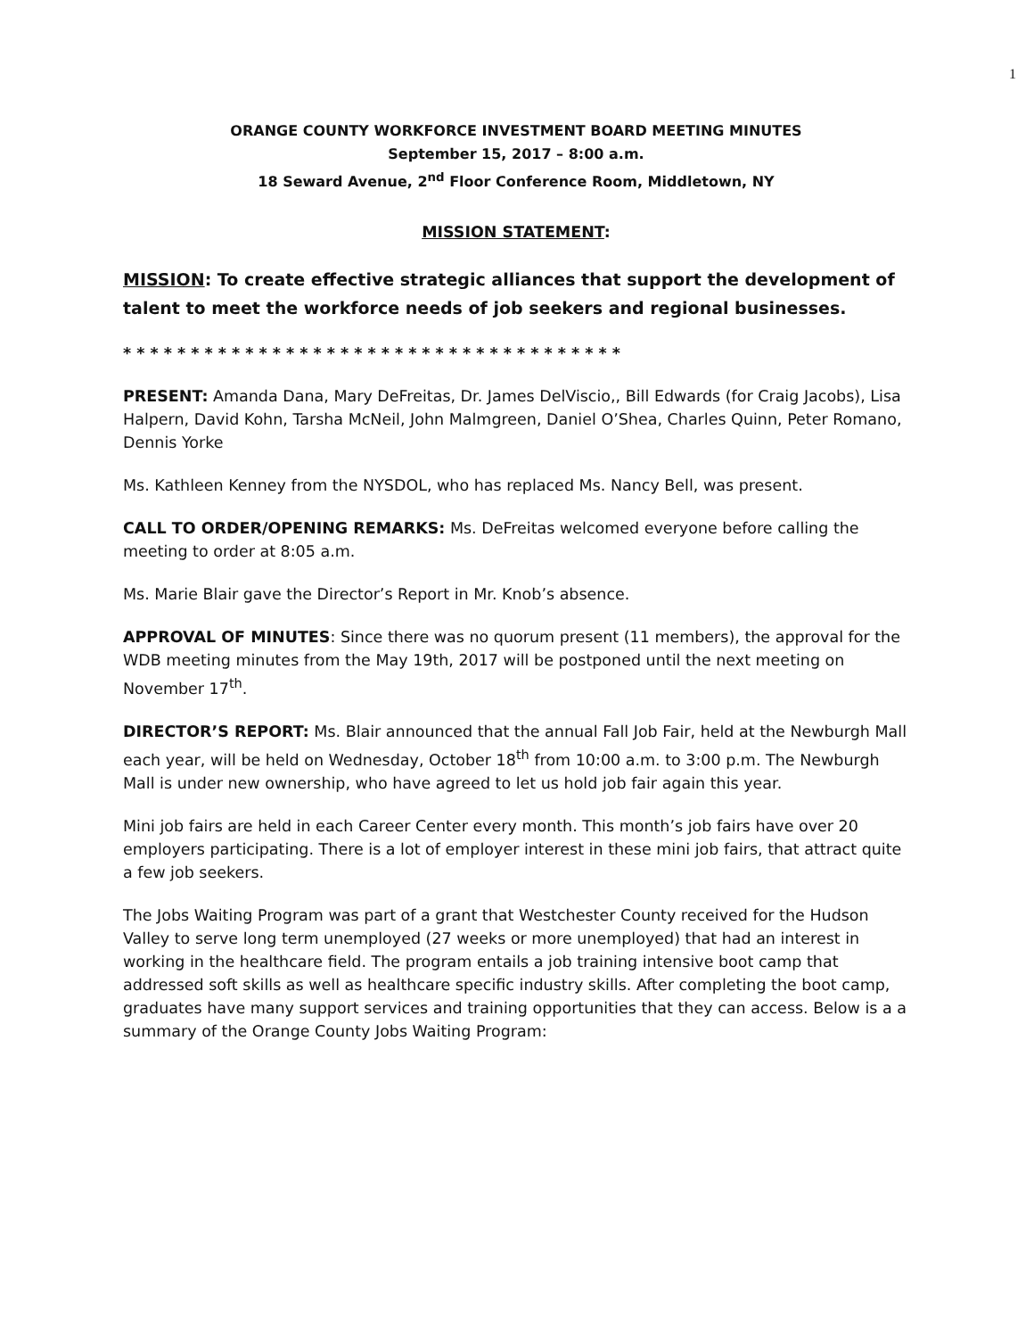1
ORANGE COUNTY WORKFORCE INVESTMENT BOARD MEETING MINUTES
September 15, 2017 – 8:00 a.m.
18 Seward Avenue, 2<sup>nd</sup> Floor Conference Room, Middletown, NY
MISSION STATEMENT:
MISSION: To create effective strategic alliances that support the development of talent to meet the workforce needs of job seekers and regional businesses.
* * * * * * * * * * * * * * * * * * * * * * * * * * * * * * * * * * * * *
PRESENT: Amanda Dana, Mary DeFreitas, Dr. James DelViscio,, Bill Edwards (for Craig Jacobs), Lisa Halpern, David Kohn, Tarsha McNeil, John Malmgreen, Daniel O’Shea, Charles Quinn, Peter Romano, Dennis Yorke
Ms. Kathleen Kenney from the NYSDOL, who has replaced Ms. Nancy Bell, was present.
CALL TO ORDER/OPENING REMARKS: Ms. DeFreitas welcomed everyone before calling the meeting to order at 8:05 a.m.
Ms. Marie Blair gave the Director’s Report in Mr. Knob’s absence.
APPROVAL OF MINUTES: Since there was no quorum present (11 members), the approval for the WDB meeting minutes from the May 19th, 2017 will be postponed until the next meeting on November 17<sup>th</sup>.
DIRECTOR’S REPORT: Ms. Blair announced that the annual Fall Job Fair, held at the Newburgh Mall each year, will be held on Wednesday, October 18<sup>th</sup> from 10:00 a.m. to 3:00 p.m. The Newburgh Mall is under new ownership, who have agreed to let us hold job fair again this year.
Mini job fairs are held in each Career Center every month. This month’s job fairs have over 20 employers participating. There is a lot of employer interest in these mini job fairs, that attract quite a few job seekers.
The Jobs Waiting Program was part of a grant that Westchester County received for the Hudson Valley to serve long term unemployed (27 weeks or more unemployed) that had an interest in working in the healthcare field. The program entails a job training intensive boot camp that addressed soft skills as well as healthcare specific industry skills. After completing the boot camp, graduates have many support services and training opportunities that they can access. Below is a a summary of the Orange County Jobs Waiting Program: